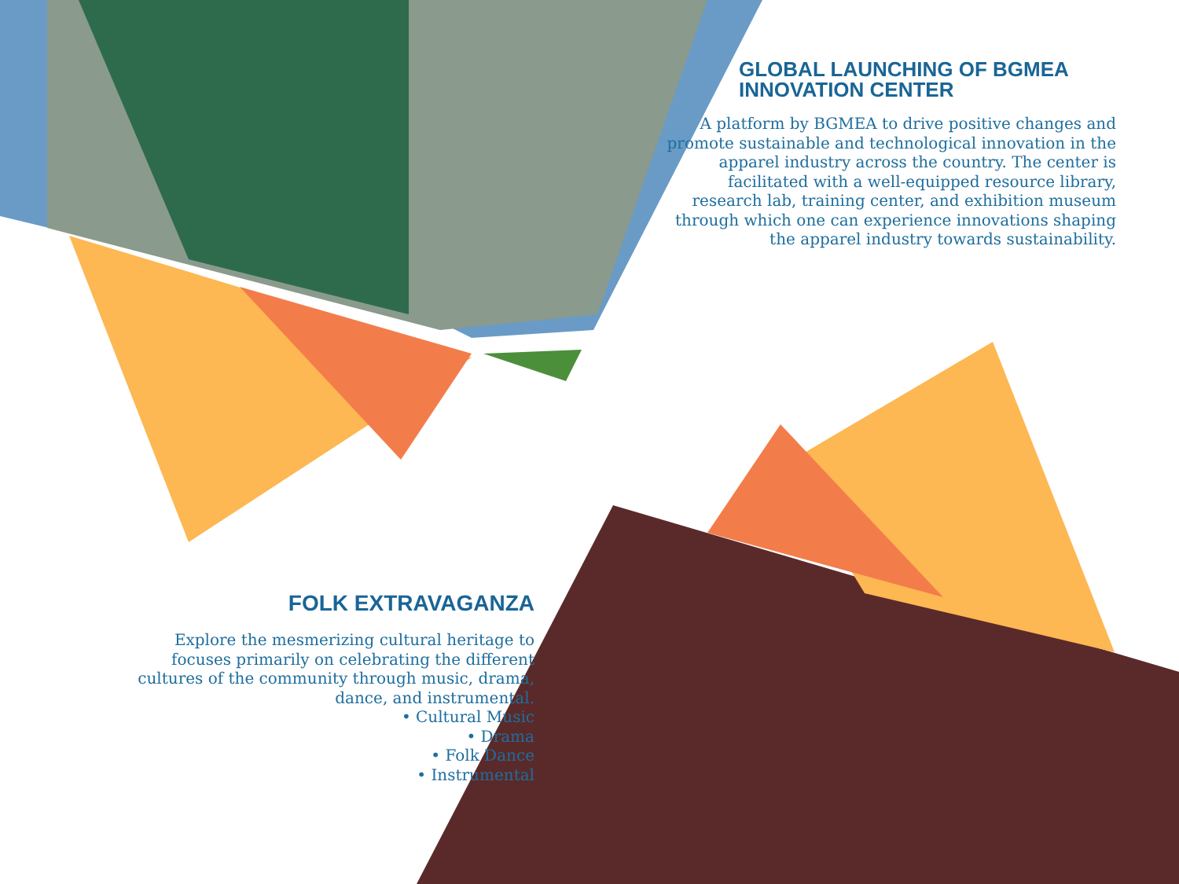GLOBAL LAUNCHING OF BGMEA
INNOVATION CENTER
A platform by BGMEA to drive positive changes and promote sustainable and technological innovation in the apparel industry across the country. The center is facilitated with a well-equipped resource library, research lab, training center, and exhibition museum through which one can experience innovations shaping the apparel industry towards sustainability.
FOLK EXTRAVAGANZA
Explore the mesmerizing cultural heritage to focuses primarily on celebrating the different cultures of the community through music, drama, dance, and instrumental.
• Cultural Music
• Drama
• Folk Dance
• Instrumental